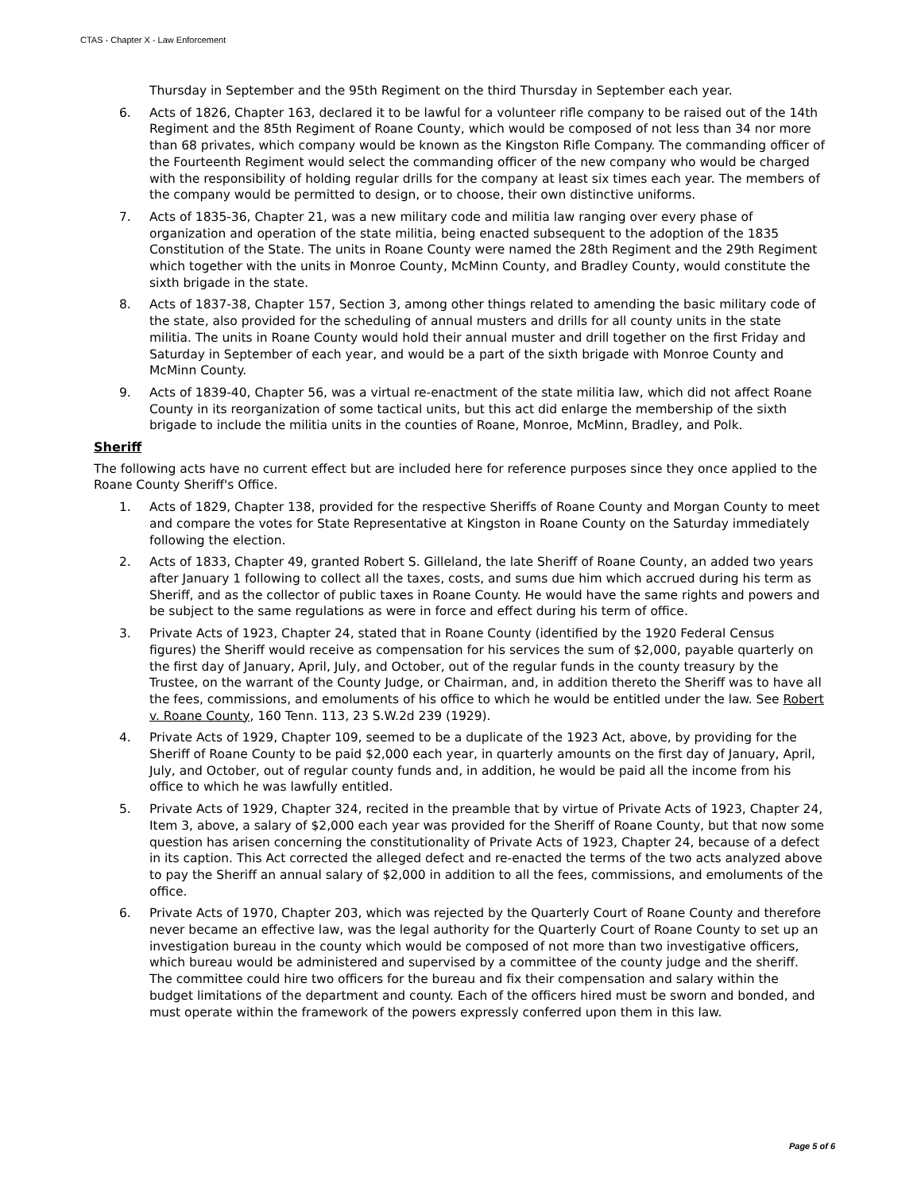CTAS - Chapter X - Law Enforcement
Thursday in September and the 95th Regiment on the third Thursday in September each year.
6. Acts of 1826, Chapter 163, declared it to be lawful for a volunteer rifle company to be raised out of the 14th Regiment and the 85th Regiment of Roane County, which would be composed of not less than 34 nor more than 68 privates, which company would be known as the Kingston Rifle Company. The commanding officer of the Fourteenth Regiment would select the commanding officer of the new company who would be charged with the responsibility of holding regular drills for the company at least six times each year. The members of the company would be permitted to design, or to choose, their own distinctive uniforms.
7. Acts of 1835-36, Chapter 21, was a new military code and militia law ranging over every phase of organization and operation of the state militia, being enacted subsequent to the adoption of the 1835 Constitution of the State. The units in Roane County were named the 28th Regiment and the 29th Regiment which together with the units in Monroe County, McMinn County, and Bradley County, would constitute the sixth brigade in the state.
8. Acts of 1837-38, Chapter 157, Section 3, among other things related to amending the basic military code of the state, also provided for the scheduling of annual musters and drills for all county units in the state militia. The units in Roane County would hold their annual muster and drill together on the first Friday and Saturday in September of each year, and would be a part of the sixth brigade with Monroe County and McMinn County.
9. Acts of 1839-40, Chapter 56, was a virtual re-enactment of the state militia law, which did not affect Roane County in its reorganization of some tactical units, but this act did enlarge the membership of the sixth brigade to include the militia units in the counties of Roane, Monroe, McMinn, Bradley, and Polk.
Sheriff
The following acts have no current effect but are included here for reference purposes since they once applied to the Roane County Sheriff's Office.
1. Acts of 1829, Chapter 138, provided for the respective Sheriffs of Roane County and Morgan County to meet and compare the votes for State Representative at Kingston in Roane County on the Saturday immediately following the election.
2. Acts of 1833, Chapter 49, granted Robert S. Gilleland, the late Sheriff of Roane County, an added two years after January 1 following to collect all the taxes, costs, and sums due him which accrued during his term as Sheriff, and as the collector of public taxes in Roane County. He would have the same rights and powers and be subject to the same regulations as were in force and effect during his term of office.
3. Private Acts of 1923, Chapter 24, stated that in Roane County (identified by the 1920 Federal Census figures) the Sheriff would receive as compensation for his services the sum of $2,000, payable quarterly on the first day of January, April, July, and October, out of the regular funds in the county treasury by the Trustee, on the warrant of the County Judge, or Chairman, and, in addition thereto the Sheriff was to have all the fees, commissions, and emoluments of his office to which he would be entitled under the law. See Robert v. Roane County, 160 Tenn. 113, 23 S.W.2d 239 (1929).
4. Private Acts of 1929, Chapter 109, seemed to be a duplicate of the 1923 Act, above, by providing for the Sheriff of Roane County to be paid $2,000 each year, in quarterly amounts on the first day of January, April, July, and October, out of regular county funds and, in addition, he would be paid all the income from his office to which he was lawfully entitled.
5. Private Acts of 1929, Chapter 324, recited in the preamble that by virtue of Private Acts of 1923, Chapter 24, Item 3, above, a salary of $2,000 each year was provided for the Sheriff of Roane County, but that now some question has arisen concerning the constitutionality of Private Acts of 1923, Chapter 24, because of a defect in its caption. This Act corrected the alleged defect and re-enacted the terms of the two acts analyzed above to pay the Sheriff an annual salary of $2,000 in addition to all the fees, commissions, and emoluments of the office.
6. Private Acts of 1970, Chapter 203, which was rejected by the Quarterly Court of Roane County and therefore never became an effective law, was the legal authority for the Quarterly Court of Roane County to set up an investigation bureau in the county which would be composed of not more than two investigative officers, which bureau would be administered and supervised by a committee of the county judge and the sheriff. The committee could hire two officers for the bureau and fix their compensation and salary within the budget limitations of the department and county. Each of the officers hired must be sworn and bonded, and must operate within the framework of the powers expressly conferred upon them in this law.
Page 5 of 6